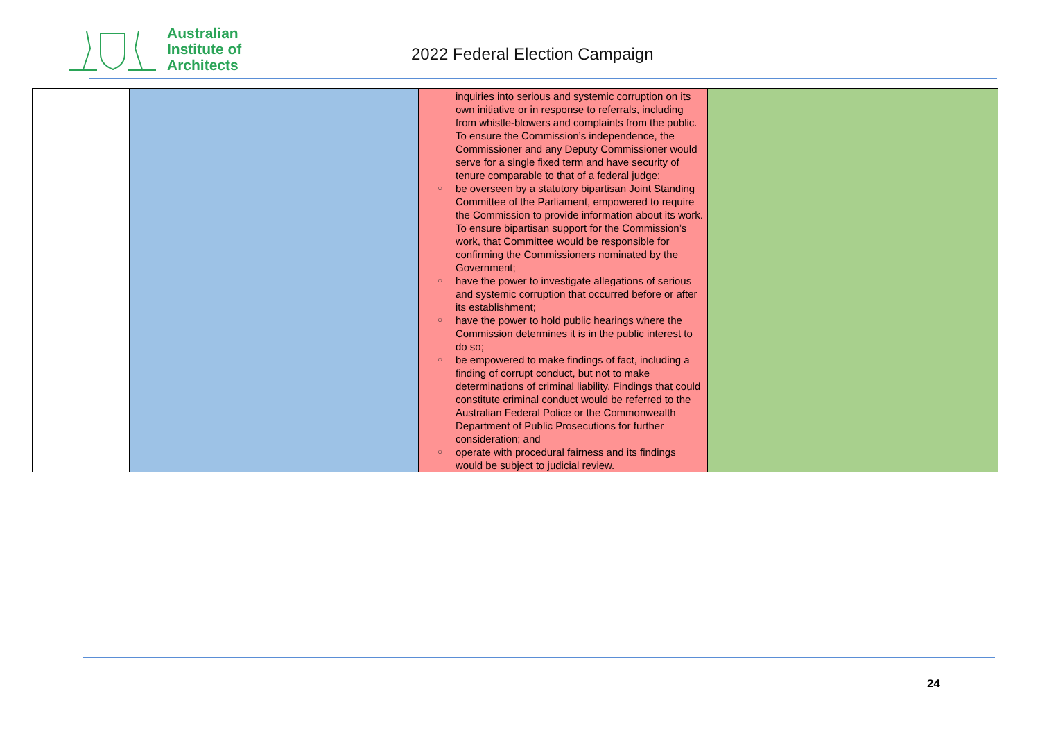Australian
Institute of
Architects
2022 Federal Election Campaign
| | | inquiries into serious and systemic corruption on its own initiative or in response to referrals, including from whistle-blowers and complaints from the public. To ensure the Commission’s independence, the Commissioner and any Deputy Commissioner would serve for a single fixed term and have security of tenure comparable to that of a federal judge; ○ be overseen by a statutory bipartisan Joint Standing Committee of the Parliament, empowered to require the Commission to provide information about its work. To ensure bipartisan support for the Commission’s work, that Committee would be responsible for confirming the Commissioners nominated by the Government; ○ have the power to investigate allegations of serious and systemic corruption that occurred before or after its establishment; ○ have the power to hold public hearings where the Commission determines it is in the public interest to do so; ○ be empowered to make findings of fact, including a finding of corrupt conduct, but not to make determinations of criminal liability. Findings that could constitute criminal conduct would be referred to the Australian Federal Police or the Commonwealth Department of Public Prosecutions for further consideration; and ○ operate with procedural fairness and its findings would be subject to judicial review. | |
24